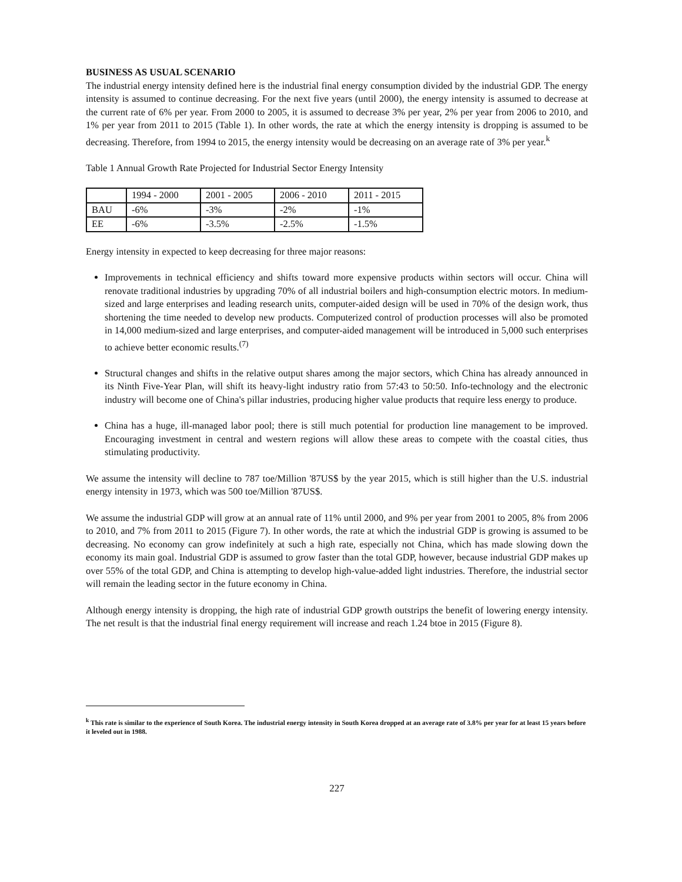BUSINESS AS USUAL SCENARIO
The industrial energy intensity defined here is the industrial final energy consumption divided by the industrial GDP. The energy intensity is assumed to continue decreasing. For the next five years (until 2000), the energy intensity is assumed to decrease at the current rate of 6% per year. From 2000 to 2005, it is assumed to decrease 3% per year, 2% per year from 2006 to 2010, and 1% per year from 2011 to 2015 (Table 1). In other words, the rate at which the energy intensity is dropping is assumed to be decreasing. Therefore, from 1994 to 2015, the energy intensity would be decreasing on an average rate of 3% per year.<sup>k</sup>
Table 1 Annual Growth Rate Projected for Industrial Sector Energy Intensity
| | 1994 - 2000 | 2001 - 2005 | 2006 - 2010 | 2011 - 2015 |
| BAU | -6% | -3% | -2% | -1% |
| EE | -6% | -3.5% | -2.5% | -1.5% |
Energy intensity in expected to keep decreasing for three major reasons:
Improvements in technical efficiency and shifts toward more expensive products within sectors will occur. China will renovate traditional industries by upgrading 70% of all industrial boilers and high-consumption electric motors. In medium-sized and large enterprises and leading research units, computer-aided design will be used in 70% of the design work, thus shortening the time needed to develop new products. Computerized control of production processes will also be promoted in 14,000 medium-sized and large enterprises, and computer-aided management will be introduced in 5,000 such enterprises to achieve better economic results.<sup>(7)</sup>
Structural changes and shifts in the relative output shares among the major sectors, which China has already announced in its Ninth Five-Year Plan, will shift its heavy-light industry ratio from 57:43 to 50:50. Info-technology and the electronic industry will become one of China's pillar industries, producing higher value products that require less energy to produce.
China has a huge, ill-managed labor pool; there is still much potential for production line management to be improved. Encouraging investment in central and western regions will allow these areas to compete with the coastal cities, thus stimulating productivity.
We assume the intensity will decline to 787 toe/Million '87US$ by the year 2015, which is still higher than the U.S. industrial energy intensity in 1973, which was 500 toe/Million '87US$.
We assume the industrial GDP will grow at an annual rate of 11% until 2000, and 9% per year from 2001 to 2005, 8% from 2006 to 2010, and 7% from 2011 to 2015 (Figure 7). In other words, the rate at which the industrial GDP is growing is assumed to be decreasing. No economy can grow indefinitely at such a high rate, especially not China, which has made slowing down the economy its main goal. Industrial GDP is assumed to grow faster than the total GDP, however, because industrial GDP makes up over 55% of the total GDP, and China is attempting to develop high-value-added light industries. Therefore, the industrial sector will remain the leading sector in the future economy in China.
Although energy intensity is dropping, the high rate of industrial GDP growth outstrips the benefit of lowering energy intensity. The net result is that the industrial final energy requirement will increase and reach 1.24 btoe in 2015 (Figure 8).
<sup>k</sup> This rate is similar to the experience of South Korea. The industrial energy intensity in South Korea dropped at an average rate of 3.8% per year for at least 15 years before it leveled out in 1988.
227